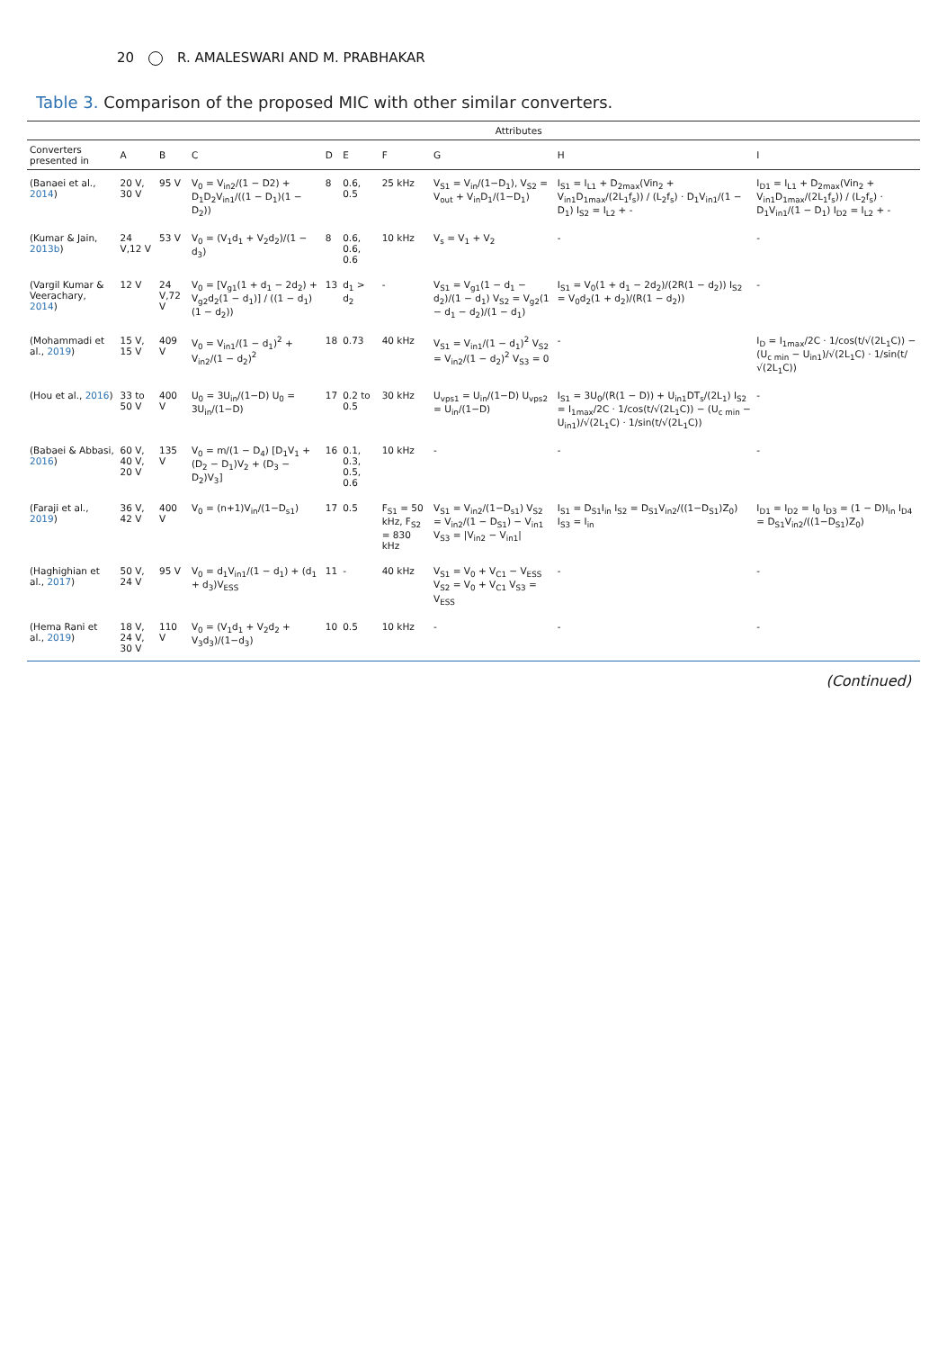20 R. AMALESWARI AND M. PRABHAKAR
Table 3. Comparison of the proposed MIC with other similar converters.
| | Attributes | | | | | | | | |
| --- | --- | --- | --- | --- | --- | --- | --- | --- | --- |
| Converters presented in | A | B | C | D | E | F | G | H | I |
| (Banaei et al., 2014 ) | 20 V, 30 V | 95 V | V<sub>0</sub> = V<sub>in2</sub>/(1 − D2) + D<sub>1</sub>D<sub>2</sub>V<sub>in1</sub>/((1 − D<sub>1</sub>)(1 − D<sub>2</sub>)) | 8 | 0.6, 0.5 | 25 kHz | V<sub>S1</sub> = V<sub>in</sub>/(1−D<sub>1</sub>), V<sub>S2</sub> = V<sub>out</sub> + V<sub>in</sub>D<sub>1</sub>/(1−D<sub>1</sub>) | I<sub>S1</sub> = I<sub>L1</sub> + D<sub>2max</sub>(Vin<sub>2</sub> + V<sub>in1</sub>D<sub>1max</sub>/(2L<sub>1</sub>f<sub>s</sub>)) / (L<sub>2</sub>f<sub>s</sub>) · D<sub>1</sub>V<sub>in1</sub>/(1 − D<sub>1</sub>) I<sub>S2</sub> = I<sub>L2</sub> + - | I<sub>D1</sub> = I<sub>L1</sub> + D<sub>2max</sub>(Vin<sub>2</sub> + V<sub>in1</sub>D<sub>1max</sub>/(2L<sub>1</sub>f<sub>s</sub>)) / (L<sub>2</sub>f<sub>s</sub>) · D<sub>1</sub>V<sub>in1</sub>/(1 − D<sub>1</sub>) I<sub>D2</sub> = I<sub>L2</sub> + - |
| (Kumar & Jain, 2013b ) | 24 V,12 V | 53 V | V<sub>0</sub> = (V<sub>1</sub>d<sub>1</sub> + V<sub>2</sub>d<sub>2</sub>)/(1 − d<sub>3</sub>) | 8 | 0.6, 0.6, 0.6 | 10 kHz | V<sub>s</sub> = V<sub>1</sub> + V<sub>2</sub> | - | - |
| (Vargil Kumar & Veerachary, 2014 ) | 12 V | 24 V,72 V | V<sub>0</sub> = [V<sub>g1</sub>(1 + d<sub>1</sub> − 2d<sub>2</sub>) + V<sub>g2</sub>d<sub>2</sub>(1 − d<sub>1</sub>)] / ((1 − d<sub>1</sub>)(1 − d<sub>2</sub>)) | 13 | d<sub>1</sub> > d<sub>2</sub> | - | V<sub>S1</sub> = V<sub>g1</sub>(1 − d<sub>1</sub> − d<sub>2</sub>)/(1 − d<sub>1</sub>) V<sub>S2</sub> = V<sub>g2</sub>(1 − d<sub>1</sub> − d<sub>2</sub>)/(1 − d<sub>1</sub>) | I<sub>S1</sub> = V<sub>0</sub>(1 + d<sub>1</sub> − 2d<sub>2</sub>)/(2R(1 − d<sub>2</sub>)) I<sub>S2</sub> = V<sub>0</sub>d<sub>2</sub>(1 + d<sub>2</sub>)/(R(1 − d<sub>2</sub>)) | - |
| (Mohammadi et al., 2019 ) | 15 V, 15 V | 409 V | V<sub>0</sub> = V<sub>in1</sub>/(1 − d<sub>1</sub>)<sup>2</sup> + V<sub>in2</sub>/(1 − d<sub>2</sub>)<sup>2</sup> | 18 | 0.73 | 40 kHz | V<sub>S1</sub> = V<sub>in1</sub>/(1 − d<sub>1</sub>)<sup>2</sup> V<sub>S2</sub> = V<sub>in2</sub>/(1 − d<sub>2</sub>)<sup>2</sup> V<sub>S3</sub> = 0 | - | I<sub>D</sub> = I<sub>1max</sub>/2C · 1/cos(t/√(2L<sub>1</sub>C)) − (U<sub>c min</sub> − U<sub>in1</sub>)/√(2L<sub>1</sub>C) · 1/sin(t/√(2L<sub>1</sub>C)) |
| (Hou et al., 2016 ) | 33 to 50 V | 400 V | U<sub>0</sub> = 3U<sub>in</sub>/(1−D) U<sub>0</sub> = 3U<sub>in</sub>/(1−D) | 17 | 0.2 to 0.5 | 30 kHz | U<sub>vps1</sub> = U<sub>in</sub>/(1−D) U<sub>vps2</sub> = U<sub>in</sub>/(1−D) | I<sub>S1</sub> = 3U<sub>0</sub>/(R(1 − D)) + U<sub>in1</sub>DT<sub>s</sub>/(2L<sub>1</sub>) I<sub>S2</sub> = I<sub>1max</sub>/2C · 1/cos(t/√(2L<sub>1</sub>C)) − (U<sub>c min</sub> − U<sub>in1</sub>)/√(2L<sub>1</sub>C) · 1/sin(t/√(2L<sub>1</sub>C)) | - |
| (Babaei & Abbasi, 2016 ) | 60 V, 40 V, 20 V | 135 V | V<sub>0</sub> = m/(1 − D<sub>4</sub>) [D<sub>1</sub>V<sub>1</sub> + (D<sub>2</sub> − D<sub>1</sub>)V<sub>2</sub> + (D<sub>3</sub> − D<sub>2</sub>)V<sub>3</sub>] | 16 | 0.1, 0.3, 0.5, 0.6 | 10 kHz | - | - | - |
| (Faraji et al., 2019 ) | 36 V, 42 V | 400 V | V<sub>0</sub> = (n+1)V<sub>in</sub>/(1−D<sub>s1</sub>) | 17 | 0.5 | F<sub>S1</sub> = 50 kHz, F<sub>S2</sub> = 830 kHz | V<sub>S1</sub> = V<sub>in2</sub>/(1−D<sub>s1</sub>) V<sub>S2</sub> = V<sub>in2</sub>/(1 − D<sub>S1</sub>) − V<sub>in1</sub> V<sub>S3</sub> = /V<sub>in2</sub> − V<sub>in1</sub>/ | I<sub>S1</sub> = D<sub>S1</sub>I<sub>in</sub> I<sub>S2</sub> = D<sub>S1</sub>V<sub>in2</sub>/((1−D<sub>S1</sub>)Z<sub>0</sub>) I<sub>S3</sub> = I<sub>in</sub> | I<sub>D1</sub> = I<sub>D2</sub> = I<sub>0</sub> I<sub>D3</sub> = (1 − D)I<sub>in</sub> I<sub>D4</sub> = D<sub>S1</sub>V<sub>in2</sub>/((1−D<sub>S1</sub>)Z<sub>0</sub>) |
| (Haghighian et al., 2017 ) | 50 V, 24 V | 95 V | V<sub>0</sub> = d<sub>1</sub>V<sub>in1</sub>/(1 − d<sub>1</sub>) + (d<sub>1</sub> + d<sub>3</sub>)V<sub>ESS</sub> | 11 | - | 40 kHz | V<sub>S1</sub> = V<sub>0</sub> + V<sub>C1</sub> − V<sub>ESS</sub> V<sub>S2</sub> = V<sub>0</sub> + V<sub>C1</sub> V<sub>S3</sub> = V<sub>ESS</sub> | - | - |
| (Hema Rani et al., 2019 ) | 18 V, 24 V, 30 V | 110 V | V<sub>0</sub> = (V<sub>1</sub>d<sub>1</sub> + V<sub>2</sub>d<sub>2</sub> + V<sub>3</sub>d<sub>3</sub>)/(1−d<sub>3</sub>) | 10 | 0.5 | 10 kHz | - | - | - |
(Continued)